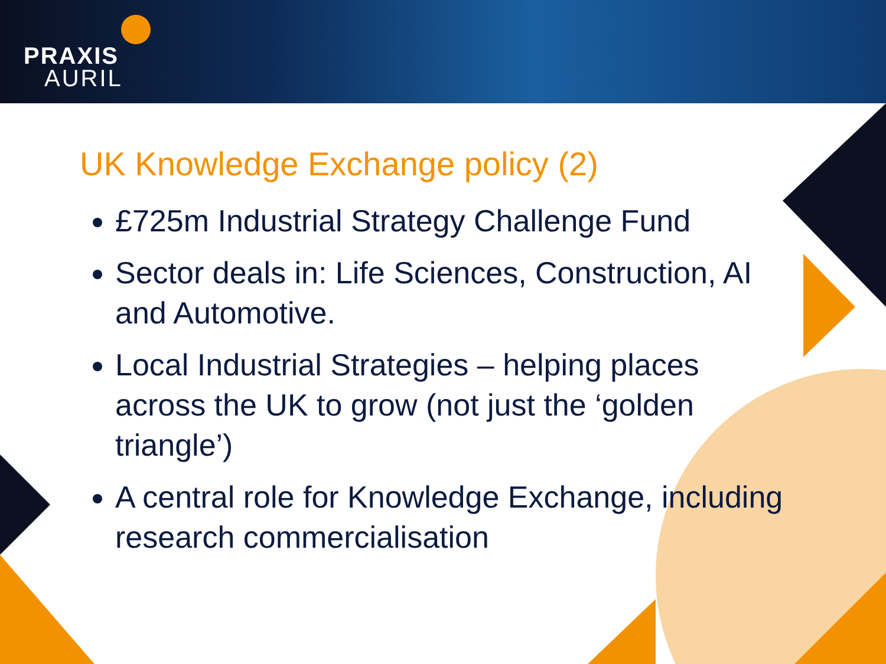PRAXIS
AURIL
UK Knowledge Exchange policy (2)
£725m Industrial Strategy Challenge Fund
Sector deals in: Life Sciences, Construction, AI and Automotive.
Local Industrial Strategies – helping places across the UK to grow (not just the ‘golden triangle’)
A central role for Knowledge Exchange, including research commercialisation